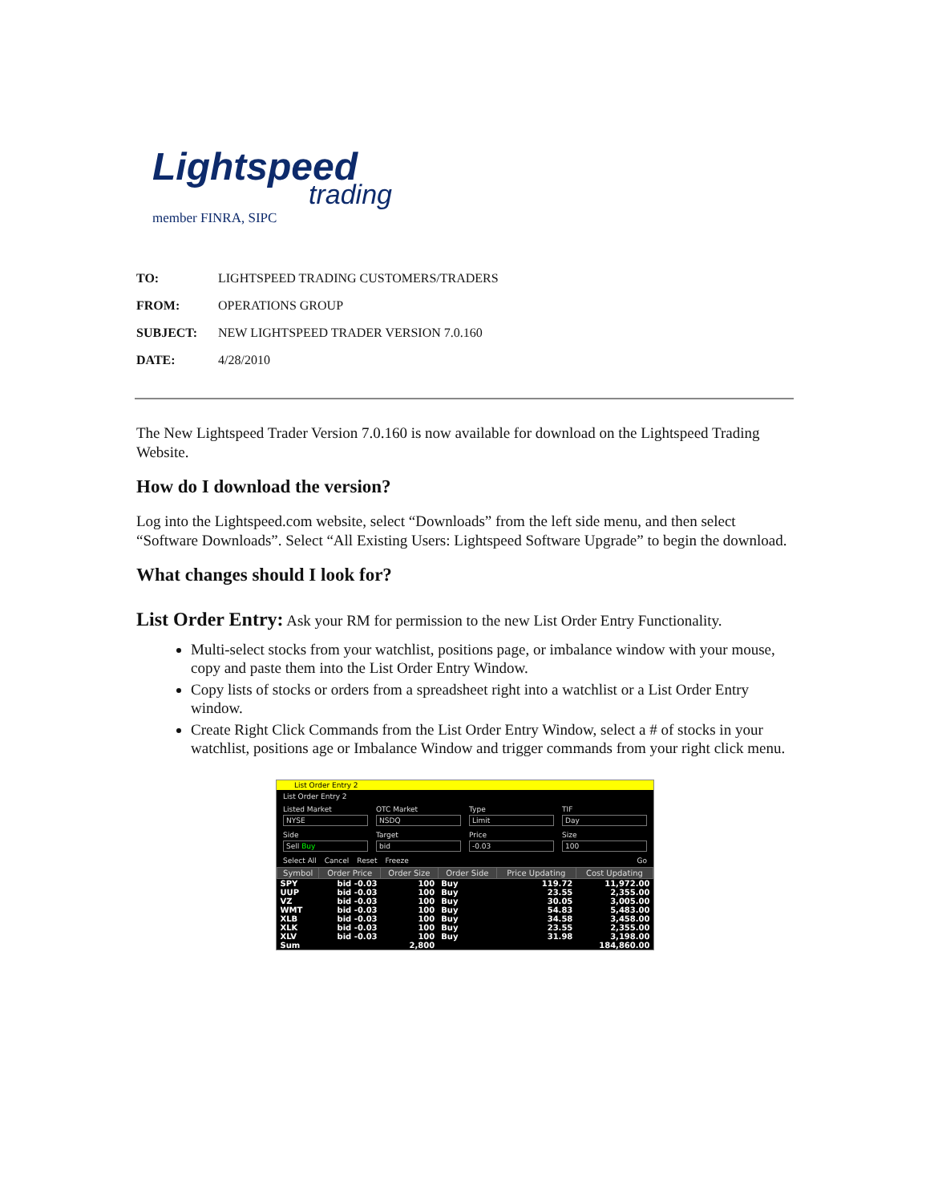Lightspeed
trading
member FINRA, SIPC
| TO: | LIGHTSPEED TRADING CUSTOMERS/TRADERS |
| FROM: | OPERATIONS GROUP |
| SUBJECT: | NEW LIGHTSPEED TRADER VERSION 7.0.160 |
| DATE: | 4/28/2010 |
The New Lightspeed Trader Version 7.0.160 is now available for download on the Lightspeed Trading Website.
How do I download the version?
Log into the Lightspeed.com website, select “Downloads” from the left side menu, and then select “Software Downloads”. Select “All Existing Users: Lightspeed Software Upgrade” to begin the download.
What changes should I look for?
List Order Entry: Ask your RM for permission to the new List Order Entry Functionality.
Multi-select stocks from your watchlist, positions page, or imbalance window with your mouse, copy and paste them into the List Order Entry Window.
Copy lists of stocks or orders from a spreadsheet right into a watchlist or a List Order Entry window.
Create Right Click Commands from the List Order Entry Window, select a # of stocks in your watchlist, positions age or Imbalance Window and trigger commands from your right click menu.
List Order Entry 2
List Order Entry 2
Listed Market
NYSE
OTC Market
NSDQ
Type
Limit
TIF
Day
Side
Sell Buy
Target
bid
Price
-0.03
Size
100
Select All Cancel Reset Freeze Go
| Symbol | Order Price | Order Size | Order Side | Price Updating | Cost Updating |
| --- | --- | --- | --- | --- | --- |
| SPY | bid -0.03 | 100 | Buy | 119.72 | 11,972.00 |
| UUP | bid -0.03 | 100 | Buy | 23.55 | 2,355.00 |
| VZ | bid -0.03 | 100 | Buy | 30.05 | 3,005.00 |
| WMT | bid -0.03 | 100 | Buy | 54.83 | 5,483.00 |
| XLB | bid -0.03 | 100 | Buy | 34.58 | 3,458.00 |
| XLK | bid -0.03 | 100 | Buy | 23.55 | 2,355.00 |
| XLV | bid -0.03 | 100 | Buy | 31.98 | 3,198.00 |
| Sum | | 2,800 | | | 184,860.00 |